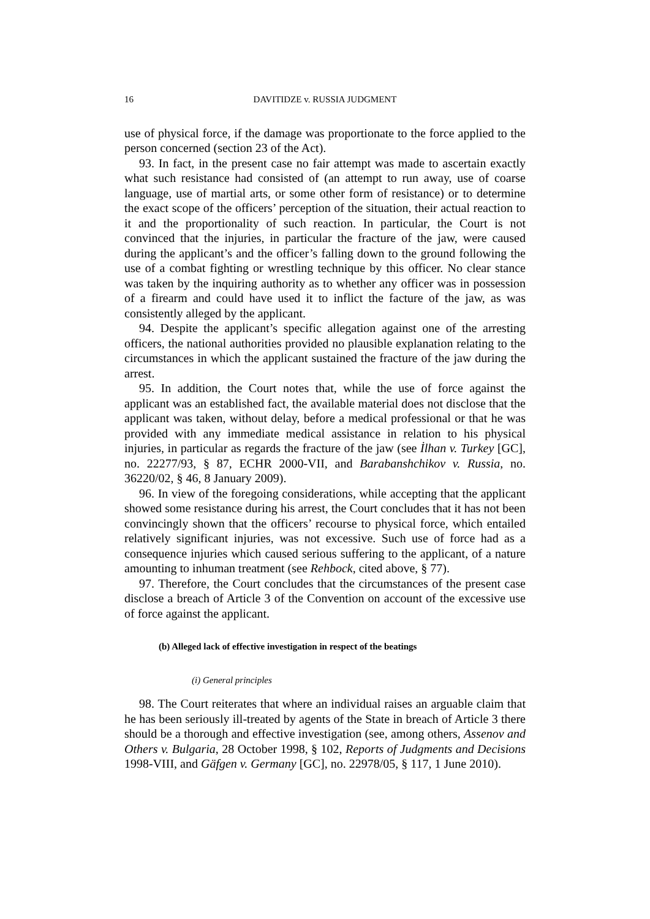16 DAVITIDZE v. RUSSIA JUDGMENT
use of physical force, if the damage was proportionate to the force applied to the person concerned (section 23 of the Act).
93. In fact, in the present case no fair attempt was made to ascertain exactly what such resistance had consisted of (an attempt to run away, use of coarse language, use of martial arts, or some other form of resistance) or to determine the exact scope of the officers’ perception of the situation, their actual reaction to it and the proportionality of such reaction. In particular, the Court is not convinced that the injuries, in particular the fracture of the jaw, were caused during the applicant’s and the officer’s falling down to the ground following the use of a combat fighting or wrestling technique by this officer. No clear stance was taken by the inquiring authority as to whether any officer was in possession of a firearm and could have used it to inflict the facture of the jaw, as was consistently alleged by the applicant.
94. Despite the applicant’s specific allegation against one of the arresting officers, the national authorities provided no plausible explanation relating to the circumstances in which the applicant sustained the fracture of the jaw during the arrest.
95. In addition, the Court notes that, while the use of force against the applicant was an established fact, the available material does not disclose that the applicant was taken, without delay, before a medical professional or that he was provided with any immediate medical assistance in relation to his physical injuries, in particular as regards the fracture of the jaw (see İlhan v. Turkey [GC], no. 22277/93, § 87, ECHR 2000-VII, and Barabanshchikov v. Russia, no. 36220/02, § 46, 8 January 2009).
96. In view of the foregoing considerations, while accepting that the applicant showed some resistance during his arrest, the Court concludes that it has not been convincingly shown that the officers’ recourse to physical force, which entailed relatively significant injuries, was not excessive. Such use of force had as a consequence injuries which caused serious suffering to the applicant, of a nature amounting to inhuman treatment (see Rehbock, cited above, § 77).
97. Therefore, the Court concludes that the circumstances of the present case disclose a breach of Article 3 of the Convention on account of the excessive use of force against the applicant.
(b) Alleged lack of effective investigation in respect of the beatings
(i) General principles
98. The Court reiterates that where an individual raises an arguable claim that he has been seriously ill-treated by agents of the State in breach of Article 3 there should be a thorough and effective investigation (see, among others, Assenov and Others v. Bulgaria, 28 October 1998, § 102, Reports of Judgments and Decisions 1998-VIII, and Gäfgen v. Germany [GC], no. 22978/05, § 117, 1 June 2010).